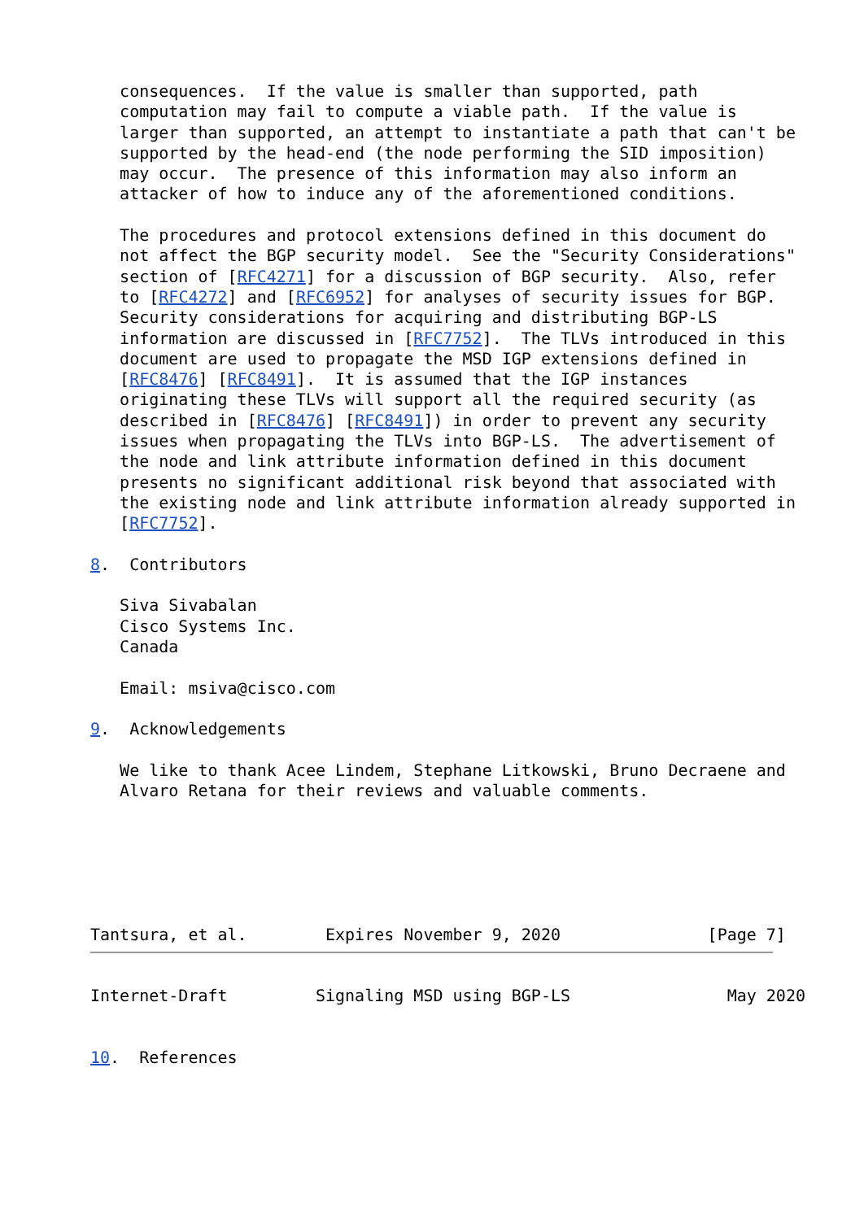consequences.  If the value is smaller than supported, path
   computation may fail to compute a viable path.  If the value is
   larger than supported, an attempt to instantiate a path that can't be
   supported by the head-end (the node performing the SID imposition)
   may occur.  The presence of this information may also inform an
   attacker of how to induce any of the aforementioned conditions.

   The procedures and protocol extensions defined in this document do
   not affect the BGP security model.  See the "Security Considerations"
   section of [RFC4271] for a discussion of BGP security.  Also, refer
   to [RFC4272] and [RFC6952] for analyses of security issues for BGP.
   Security considerations for acquiring and distributing BGP-LS
   information are discussed in [RFC7752].  The TLVs introduced in this
   document are used to propagate the MSD IGP extensions defined in
   [RFC8476] [RFC8491].  It is assumed that the IGP instances
   originating these TLVs will support all the required security (as
   described in [RFC8476] [RFC8491]) in order to prevent any security
   issues when propagating the TLVs into BGP-LS.  The advertisement of
   the node and link attribute information defined in this document
   presents no significant additional risk beyond that associated with
   the existing node and link attribute information already supported in
   [RFC7752].

8.  Contributors

   Siva Sivabalan
   Cisco Systems Inc.
   Canada

   Email: msiva@cisco.com

9.  Acknowledgements

   We like to thank Acee Lindem, Stephane Litkowski, Bruno Decraene and
   Alvaro Retana for their reviews and valuable comments.






Tantsura, et al.        Expires November 9, 2020               [Page 7]
Internet-Draft         Signaling MSD using BGP-LS                May 2020


10.  References